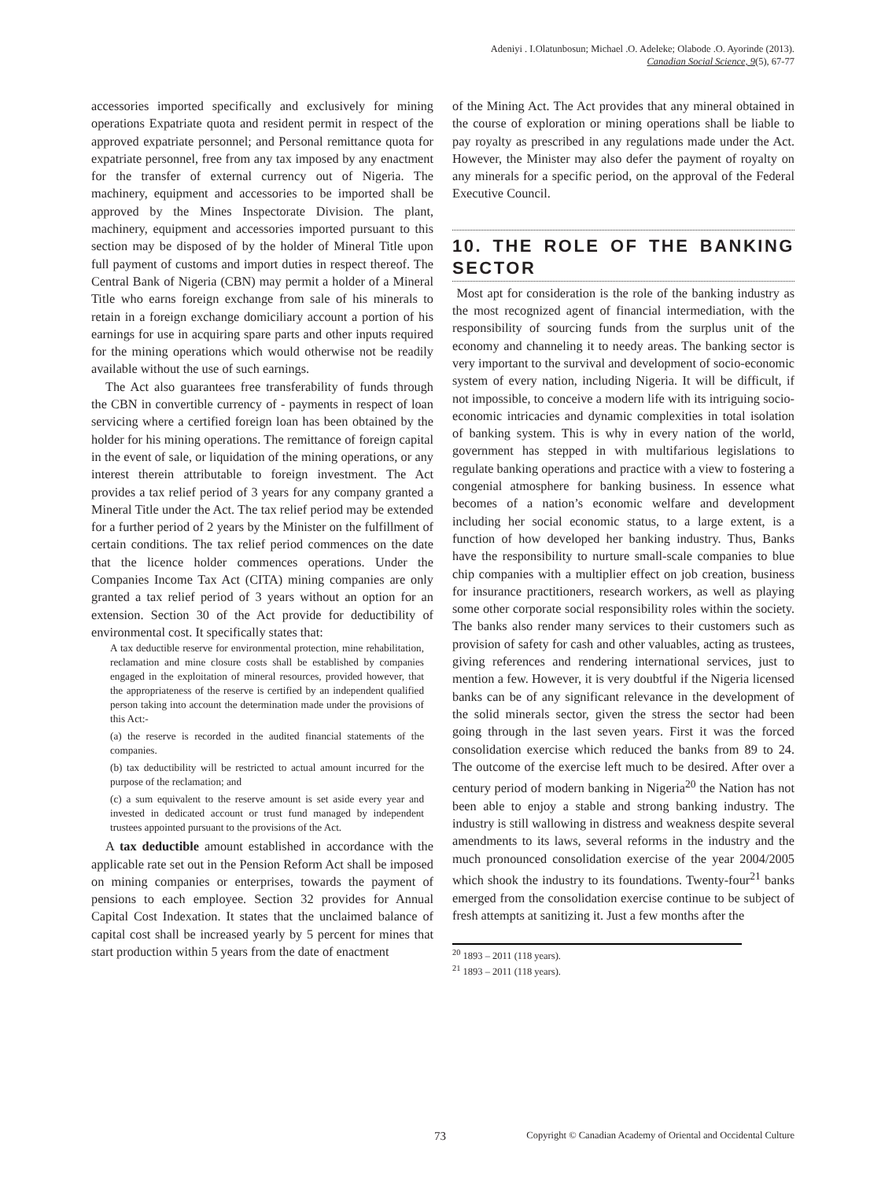Adeniyi . I.Olatunbosun; Michael .O. Adeleke; Olabode .O. Ayorinde (2013).
Canadian Social Science, 9(5), 67-77
accessories imported specifically and exclusively for mining operations Expatriate quota and resident permit in respect of the approved expatriate personnel; and Personal remittance quota for expatriate personnel, free from any tax imposed by any enactment for the transfer of external currency out of Nigeria. The machinery, equipment and accessories to be imported shall be approved by the Mines Inspectorate Division. The plant, machinery, equipment and accessories imported pursuant to this section may be disposed of by the holder of Mineral Title upon full payment of customs and import duties in respect thereof. The Central Bank of Nigeria (CBN) may permit a holder of a Mineral Title who earns foreign exchange from sale of his minerals to retain in a foreign exchange domiciliary account a portion of his earnings for use in acquiring spare parts and other inputs required for the mining operations which would otherwise not be readily available without the use of such earnings.
The Act also guarantees free transferability of funds through the CBN in convertible currency of - payments in respect of loan servicing where a certified foreign loan has been obtained by the holder for his mining operations. The remittance of foreign capital in the event of sale, or liquidation of the mining operations, or any interest therein attributable to foreign investment. The Act provides a tax relief period of 3 years for any company granted a Mineral Title under the Act. The tax relief period may be extended for a further period of 2 years by the Minister on the fulfillment of certain conditions. The tax relief period commences on the date that the licence holder commences operations. Under the Companies Income Tax Act (CITA) mining companies are only granted a tax relief period of 3 years without an option for an extension. Section 30 of the Act provide for deductibility of environmental cost. It specifically states that:
A tax deductible reserve for environmental protection, mine rehabilitation, reclamation and mine closure costs shall be established by companies engaged in the exploitation of mineral resources, provided however, that the appropriateness of the reserve is certified by an independent qualified person taking into account the determination made under the provisions of this Act:-
(a) the reserve is recorded in the audited financial statements of the companies.
(b) tax deductibility will be restricted to actual amount incurred for the purpose of the reclamation; and
(c) a sum equivalent to the reserve amount is set aside every year and invested in dedicated account or trust fund managed by independent trustees appointed pursuant to the provisions of the Act.
A tax deductible amount established in accordance with the applicable rate set out in the Pension Reform Act shall be imposed on mining companies or enterprises, towards the payment of pensions to each employee. Section 32 provides for Annual Capital Cost Indexation. It states that the unclaimed balance of capital cost shall be increased yearly by 5 percent for mines that start production within 5 years from the date of enactment
of the Mining Act. The Act provides that any mineral obtained in the course of exploration or mining operations shall be liable to pay royalty as prescribed in any regulations made under the Act. However, the Minister may also defer the payment of royalty on any minerals for a specific period, on the approval of the Federal Executive Council.
10. THE ROLE OF THE BANKING SECTOR
Most apt for consideration is the role of the banking industry as the most recognized agent of financial intermediation, with the responsibility of sourcing funds from the surplus unit of the economy and channeling it to needy areas. The banking sector is very important to the survival and development of socio-economic system of every nation, including Nigeria. It will be difficult, if not impossible, to conceive a modern life with its intriguing socio-economic intricacies and dynamic complexities in total isolation of banking system. This is why in every nation of the world, government has stepped in with multifarious legislations to regulate banking operations and practice with a view to fostering a congenial atmosphere for banking business. In essence what becomes of a nation’s economic welfare and development including her social economic status, to a large extent, is a function of how developed her banking industry. Thus, Banks have the responsibility to nurture small-scale companies to blue chip companies with a multiplier effect on job creation, business for insurance practitioners, research workers, as well as playing some other corporate social responsibility roles within the society. The banks also render many services to their customers such as provision of safety for cash and other valuables, acting as trustees, giving references and rendering international services, just to mention a few. However, it is very doubtful if the Nigeria licensed banks can be of any significant relevance in the development of the solid minerals sector, given the stress the sector had been going through in the last seven years. First it was the forced consolidation exercise which reduced the banks from 89 to 24. The outcome of the exercise left much to be desired. After over a century period of modern banking in Nigeria<sup>20</sup> the Nation has not been able to enjoy a stable and strong banking industry. The industry is still wallowing in distress and weakness despite several amendments to its laws, several reforms in the industry and the much pronounced consolidation exercise of the year 2004/2005 which shook the industry to its foundations. Twenty-four<sup>21</sup> banks emerged from the consolidation exercise continue to be subject of fresh attempts at sanitizing it. Just a few months after the
<sup>20</sup> 1893 – 2011 (118 years).
<sup>21</sup> 1893 – 2011 (118 years).
73 Copyright © Canadian Academy of Oriental and Occidental Culture